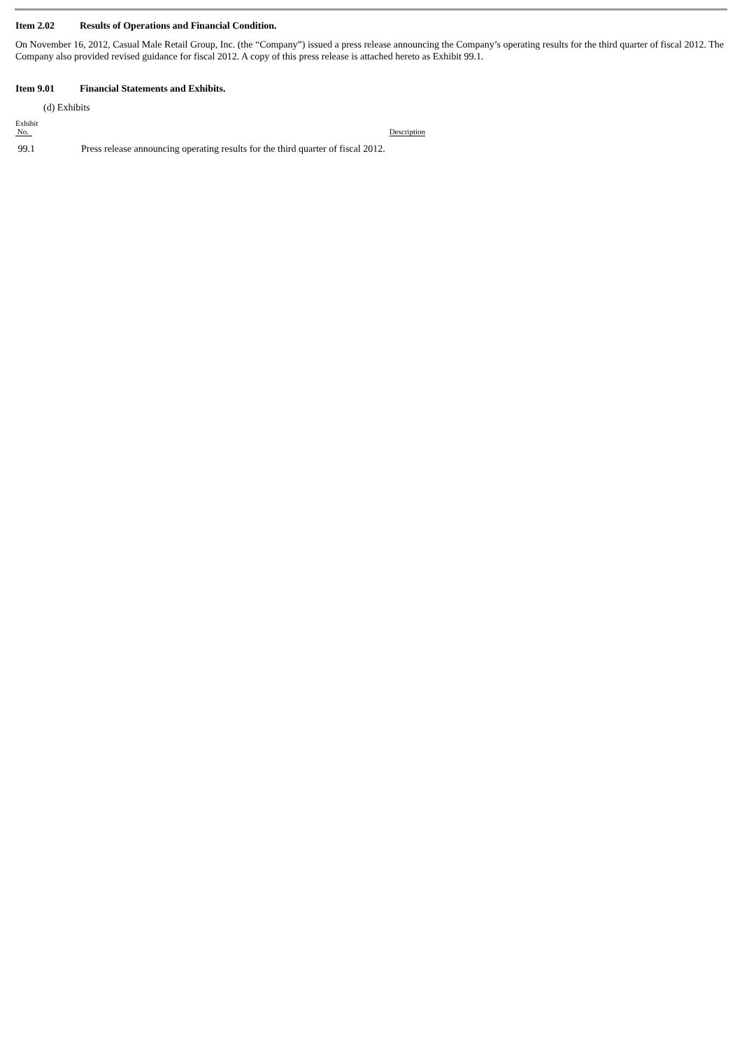Item 2.02 Results of Operations and Financial Condition.
On November 16, 2012, Casual Male Retail Group, Inc. (the “Company”) issued a press release announcing the Company’s operating results for the third quarter of fiscal 2012. The Company also provided revised guidance for fiscal 2012. A copy of this press release is attached hereto as Exhibit 99.1.
Item 9.01 Financial Statements and Exhibits.
(d) Exhibits
| Exhibit No. | Description |
| --- | --- |
| 99.1 | Press release announcing operating results for the third quarter of fiscal 2012. |